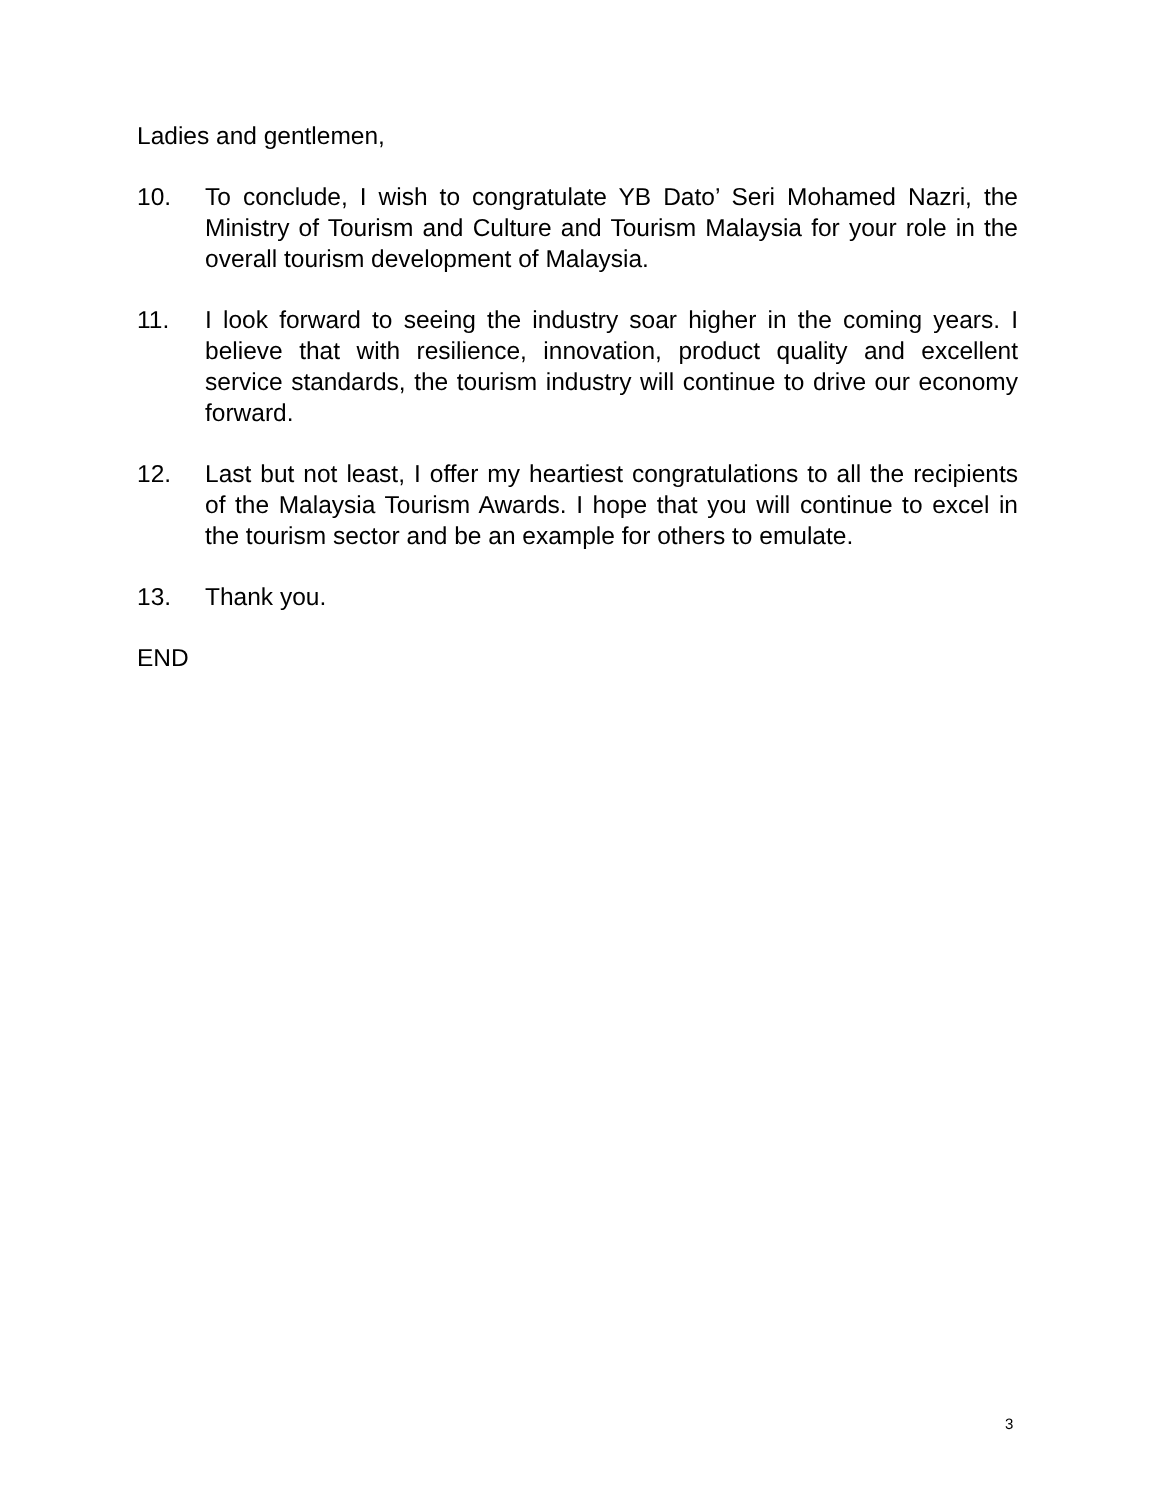Ladies and gentlemen,
10. To conclude, I wish to congratulate YB Dato’ Seri Mohamed Nazri, the Ministry of Tourism and Culture and Tourism Malaysia for your role in the overall tourism development of Malaysia.
11. I look forward to seeing the industry soar higher in the coming years. I believe that with resilience, innovation, product quality and excellent service standards, the tourism industry will continue to drive our economy forward.
12. Last but not least, I offer my heartiest congratulations to all the recipients of the Malaysia Tourism Awards. I hope that you will continue to excel in the tourism sector and be an example for others to emulate.
13. Thank you.
END
3